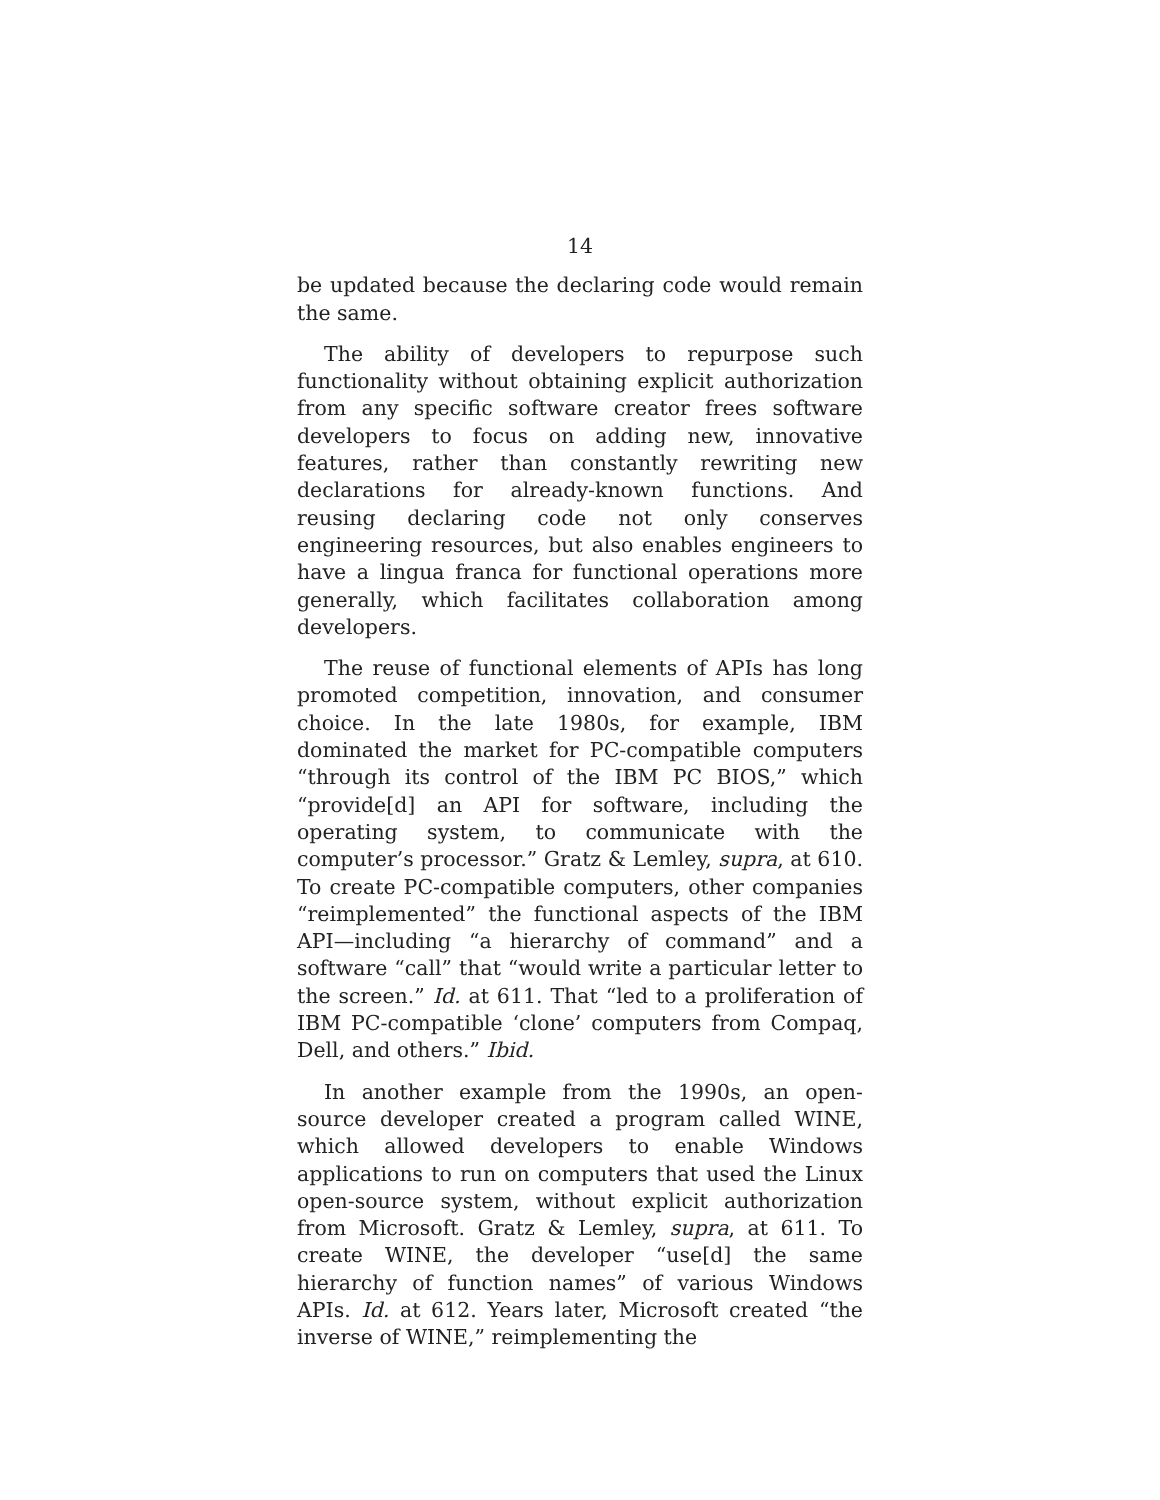14
be updated because the declaring code would remain the same.
The ability of developers to repurpose such functionality without obtaining explicit authorization from any specific software creator frees software developers to focus on adding new, innovative features, rather than constantly rewriting new declarations for already-known functions. And reusing declaring code not only conserves engineering resources, but also enables engineers to have a lingua franca for functional operations more generally, which facilitates collaboration among developers.
The reuse of functional elements of APIs has long promoted competition, innovation, and consumer choice. In the late 1980s, for example, IBM dominated the market for PC-compatible computers “through its control of the IBM PC BIOS,” which “provide[d] an API for software, including the operating system, to communicate with the computer’s processor.” Gratz & Lemley, supra, at 610. To create PC-compatible computers, other companies “reimplemented” the functional aspects of the IBM API—including “a hierarchy of command” and a software “call” that “would write a particular letter to the screen.” Id. at 611. That “led to a proliferation of IBM PC-compatible ‘clone’ computers from Compaq, Dell, and others.” Ibid.
In another example from the 1990s, an open-source developer created a program called WINE, which allowed developers to enable Windows applications to run on computers that used the Linux open-source system, without explicit authorization from Microsoft. Gratz & Lemley, supra, at 611. To create WINE, the developer “use[d] the same hierarchy of function names” of various Windows APIs. Id. at 612. Years later, Microsoft created “the inverse of WINE,” reimplementing the